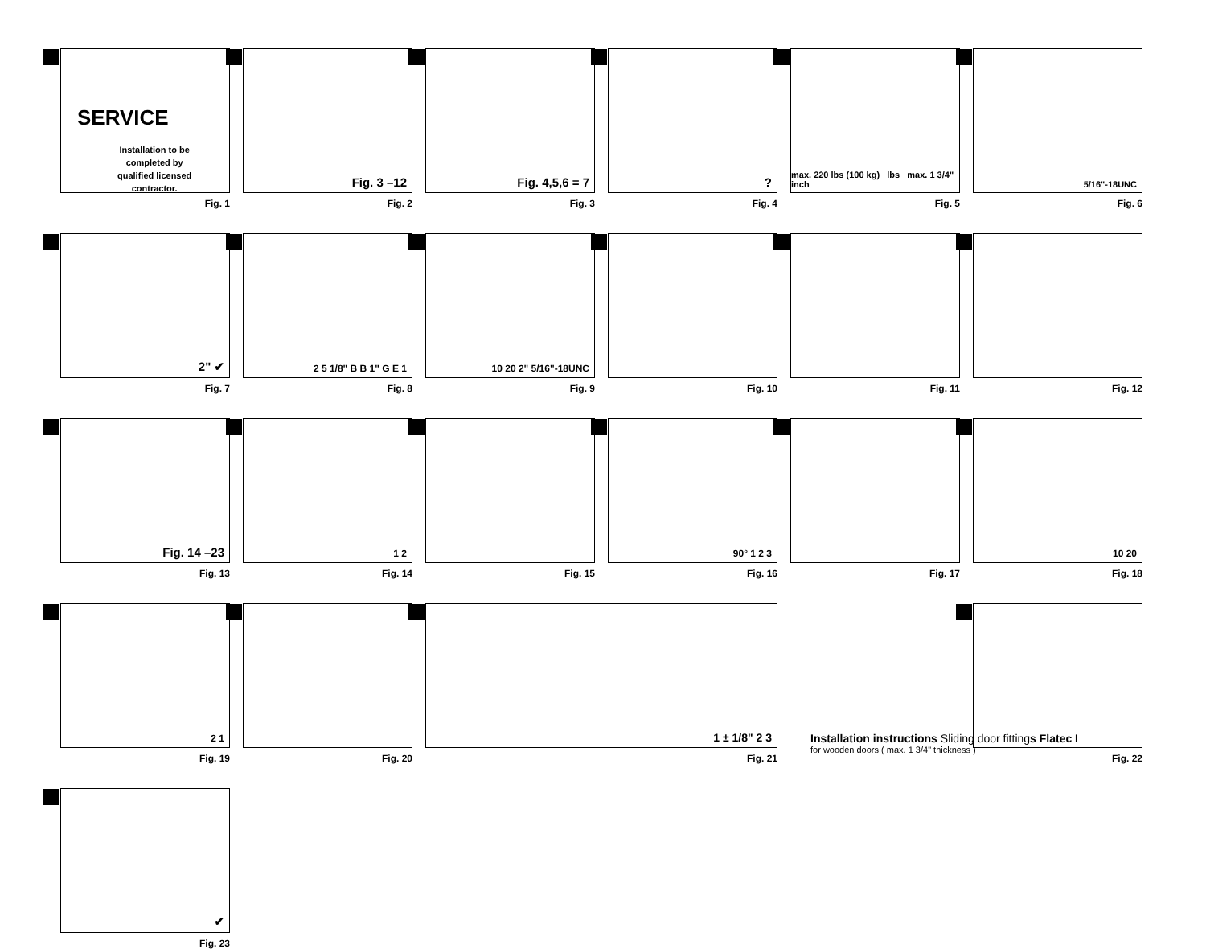SERVICE
Installation to be
completed by
qualified licensed
contractor.
Fig. 1
Fig. 3 –12
Fig. 2
Fig. 4,5,6 = 7
Fig. 3
?
Fig. 4
max. 220 lbs (100 kg) lbs max. 1 3/4" inch
Fig. 5
5/16"-18UNC
Fig. 6
2" ✔
Fig. 7
2 5 1/8" B B 1" G E 1
Fig. 8
10 20 2" 5/16"-18UNC
Fig. 9
Fig. 10
Fig. 11
Fig. 12
Fig. 14 –23
Fig. 13
1 2
Fig. 14
Fig. 15
90° 1 2 3
Fig. 16
Fig. 17
10 20
Fig. 18
2 1
Fig. 19
Fig. 20
1 ± 1/8" 2 3
Fig. 21
Fig. 22
✔
Fig. 23
Installation instructions Sliding door fittings Flatec I
for wooden doors ( max. 1 3/4" thickness )